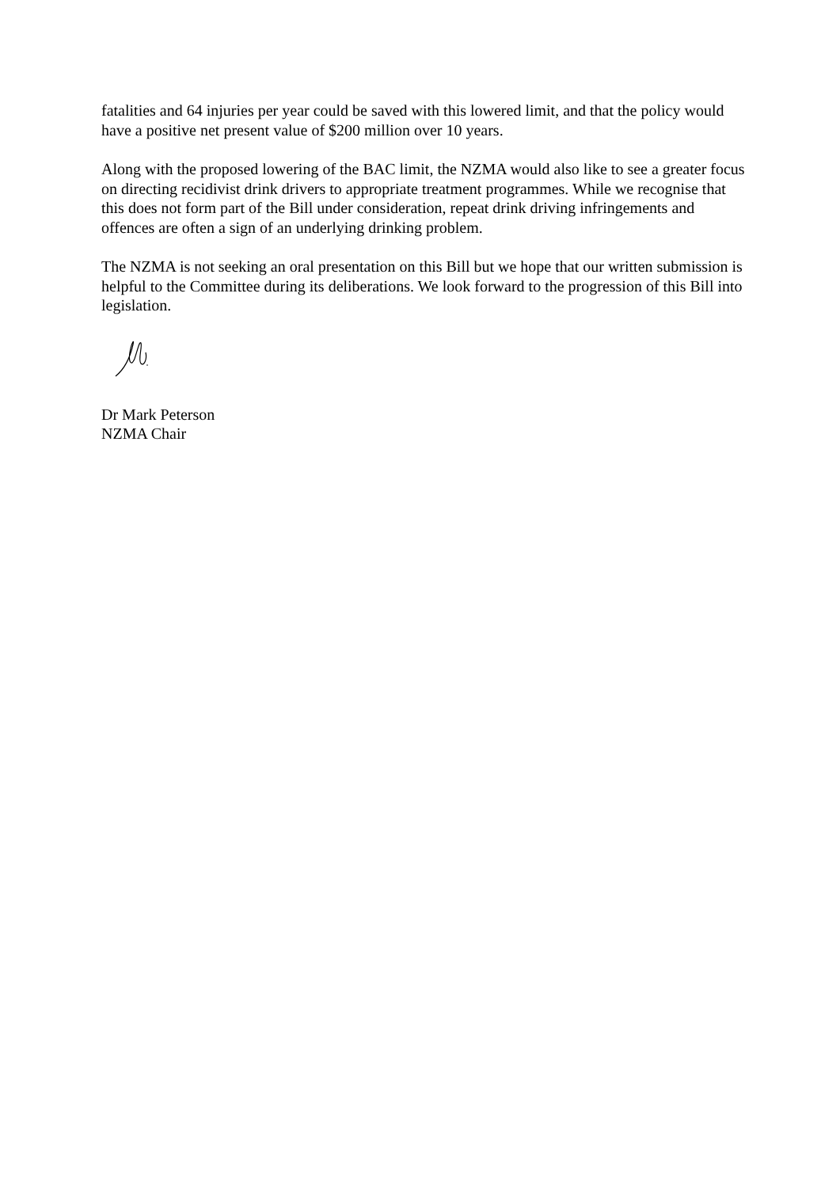fatalities and 64 injuries per year could be saved with this lowered limit, and that the policy would have a positive net present value of $200 million over 10 years.
Along with the proposed lowering of the BAC limit, the NZMA would also like to see a greater focus on directing recidivist drink drivers to appropriate treatment programmes. While we recognise that this does not form part of the Bill under consideration, repeat drink driving infringements and offences are often a sign of an underlying drinking problem.
The NZMA is not seeking an oral presentation on this Bill but we hope that our written submission is helpful to the Committee during its deliberations. We look forward to the progression of this Bill into legislation.
Dr Mark Peterson
NZMA Chair